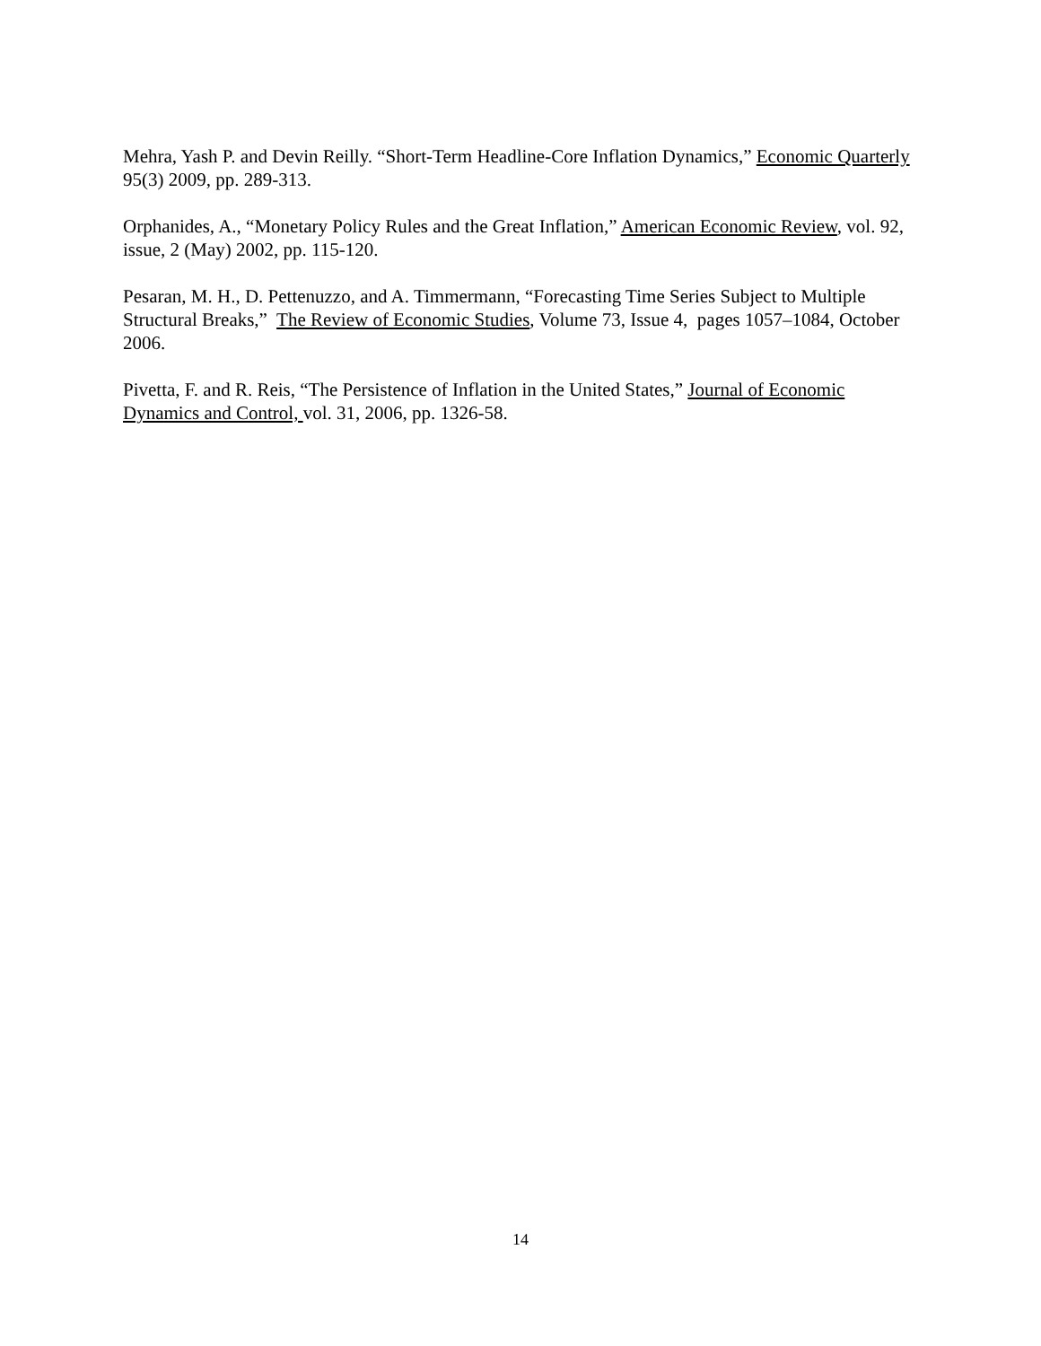Mehra, Yash P. and Devin Reilly. “Short-Term Headline-Core Inflation Dynamics,” Economic Quarterly 95(3) 2009, pp. 289-313.
Orphanides, A., “Monetary Policy Rules and the Great Inflation,” American Economic Review, vol. 92, issue, 2 (May) 2002, pp. 115-120.
Pesaran, M. H., D. Pettenuzzo, and A. Timmermann, “Forecasting Time Series Subject to Multiple Structural Breaks,” The Review of Economic Studies, Volume 73, Issue 4, pages 1057–1084, October 2006.
Pivetta, F. and R. Reis, “The Persistence of Inflation in the United States,” Journal of Economic Dynamics and Control, vol. 31, 2006, pp. 1326-58.
14